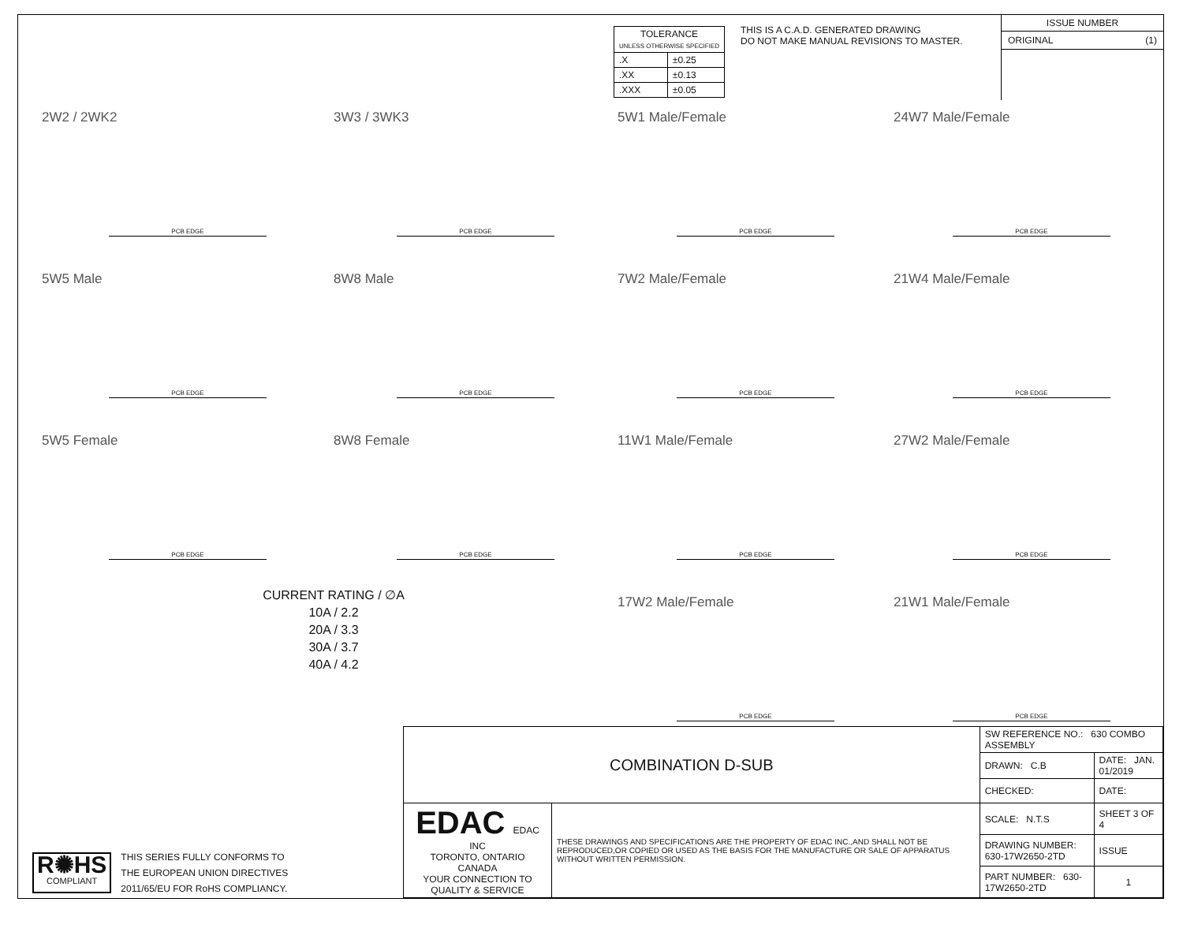| TOLERANCE UNLESS OTHERWISE SPECIFIED | |
| .X | ±0.25 |
| .XX | ±0.13 |
| .XXX | ±0.05 |
THIS IS A C.A.D. GENERATED DRAWING
DO NOT MAKE MANUAL REVISIONS TO MASTER.
ISSUE NUMBER
ORIGINAL (1)
2W2 / 2WK2
PCB EDGE
3W3 / 3WK3
PCB EDGE
5W1 Male/Female
PCB EDGE
24W7 Male/Female
PCB EDGE
5W5 Male
PCB EDGE
8W8 Male
PCB EDGE
7W2 Male/Female
PCB EDGE
21W4 Male/Female
PCB EDGE
5W5 Female
PCB EDGE
8W8 Female
PCB EDGE
11W1 Male/Female
PCB EDGE
27W2 Male/Female
PCB EDGE
CURRENT RATING / ∅A
10A / 2.2
20A / 3.3
30A / 3.7
40A / 4.2
17W2 Male/Female
PCB EDGE
21W1 Male/Female
PCB EDGE
R✺HS
COMPLIANT
THIS SERIES FULLY CONFORMS TO
THE EUROPEAN UNION DIRECTIVES
2011/65/EU FOR RoHS COMPLIANCY.
| COMBINATION D-SUB | | SW REFERENCE NO.: 630 COMBO ASSEMBLY | | |
| | | DRAWN: C.B | DATE: JAN. 01/2019 | |
| | | CHECKED: | DATE: | |
| EDAC EDAC INC TORONTO, ONTARIO CANADA YOUR CONNECTION TO QUALITY & SERVICE | THESE DRAWINGS AND SPECIFICATIONS ARE THE PROPERTY OF EDAC INC.,AND SHALL NOT BE REPRODUCED,OR COPIED OR USED AS THE BASIS FOR THE MANUFACTURE OR SALE OF APPARATUS WITHOUT WRITTEN PERMISSION. | SCALE: N.T.S | SHEET 3 OF 4 | |
| | | DRAWING NUMBER: 630-17W2650-2TD | | ISSUE |
| | | PART NUMBER: 630-17W2650-2TD | | 1 |